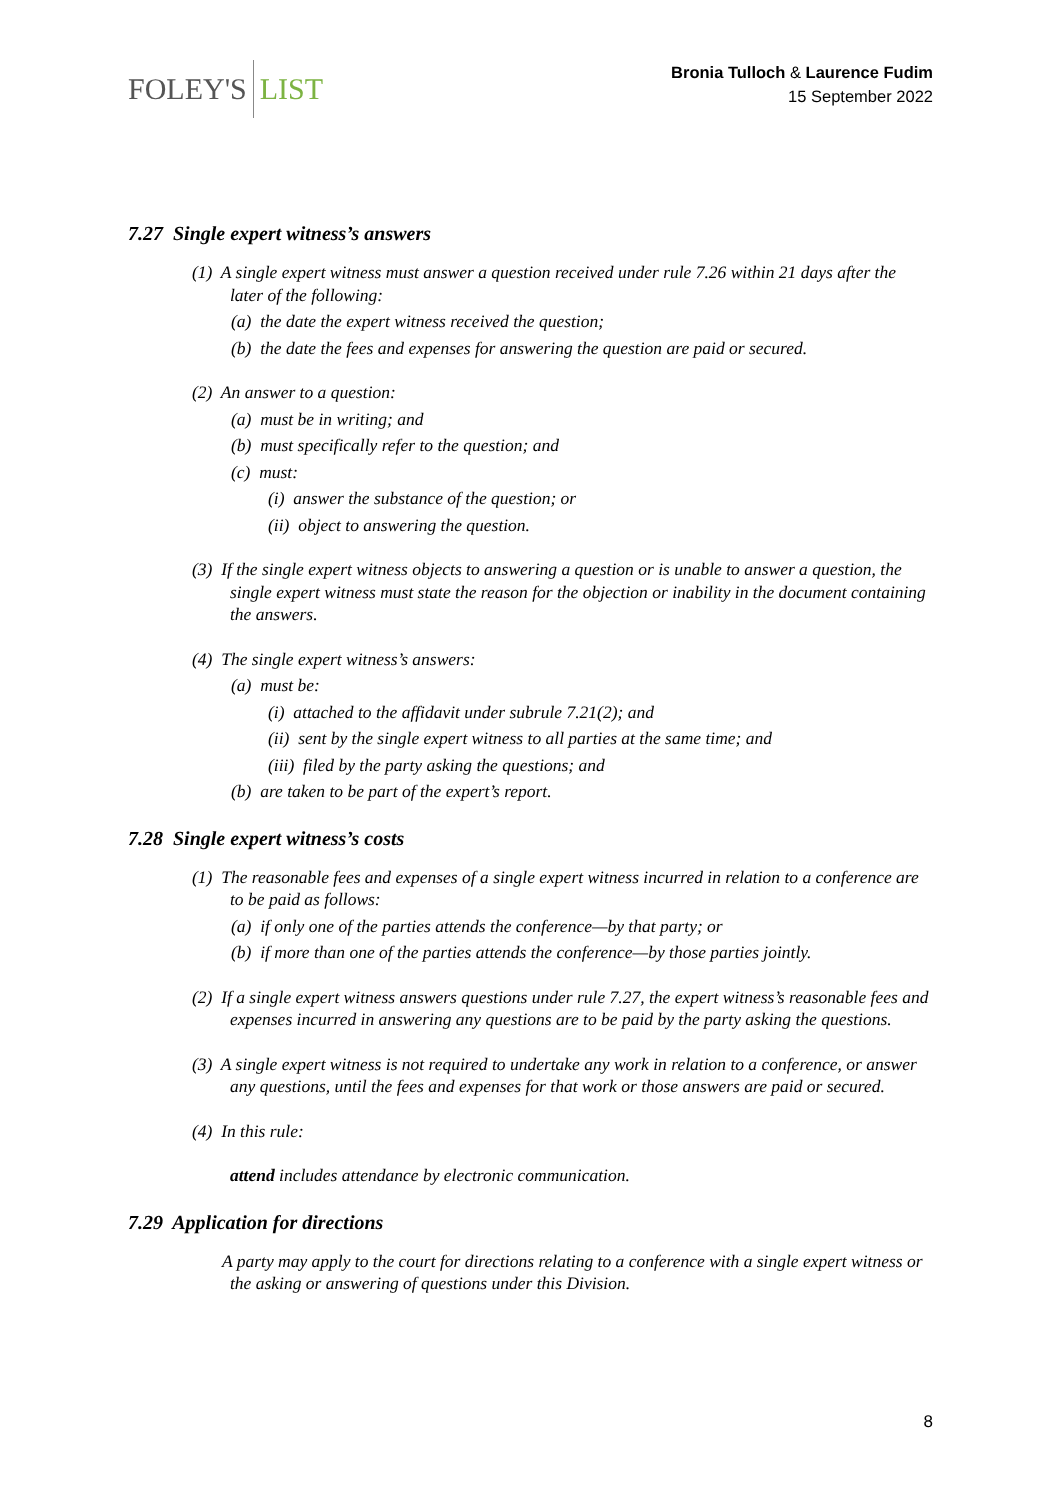FOLEY'S LIST
Bronia Tulloch & Laurence Fudim
15 September 2022
7.27 Single expert witness’s answers
(1) A single expert witness must answer a question received under rule 7.26 within 21 days after the later of the following:
(a) the date the expert witness received the question;
(b) the date the fees and expenses for answering the question are paid or secured.
(2) An answer to a question:
(a) must be in writing; and
(b) must specifically refer to the question; and
(c) must:
(i) answer the substance of the question; or
(ii) object to answering the question.
(3) If the single expert witness objects to answering a question or is unable to answer a question, the single expert witness must state the reason for the objection or inability in the document containing the answers.
(4) The single expert witness’s answers:
(a) must be:
(i) attached to the affidavit under subrule 7.21(2); and
(ii) sent by the single expert witness to all parties at the same time; and
(iii) filed by the party asking the questions; and
(b) are taken to be part of the expert’s report.
7.28 Single expert witness’s costs
(1) The reasonable fees and expenses of a single expert witness incurred in relation to a conference are to be paid as follows:
(a) if only one of the parties attends the conference—by that party; or
(b) if more than one of the parties attends the conference—by those parties jointly.
(2) If a single expert witness answers questions under rule 7.27, the expert witness’s reasonable fees and expenses incurred in answering any questions are to be paid by the party asking the questions.
(3) A single expert witness is not required to undertake any work in relation to a conference, or answer any questions, until the fees and expenses for that work or those answers are paid or secured.
(4) In this rule:
attend includes attendance by electronic communication.
7.29 Application for directions
A party may apply to the court for directions relating to a conference with a single expert witness or the asking or answering of questions under this Division.
8